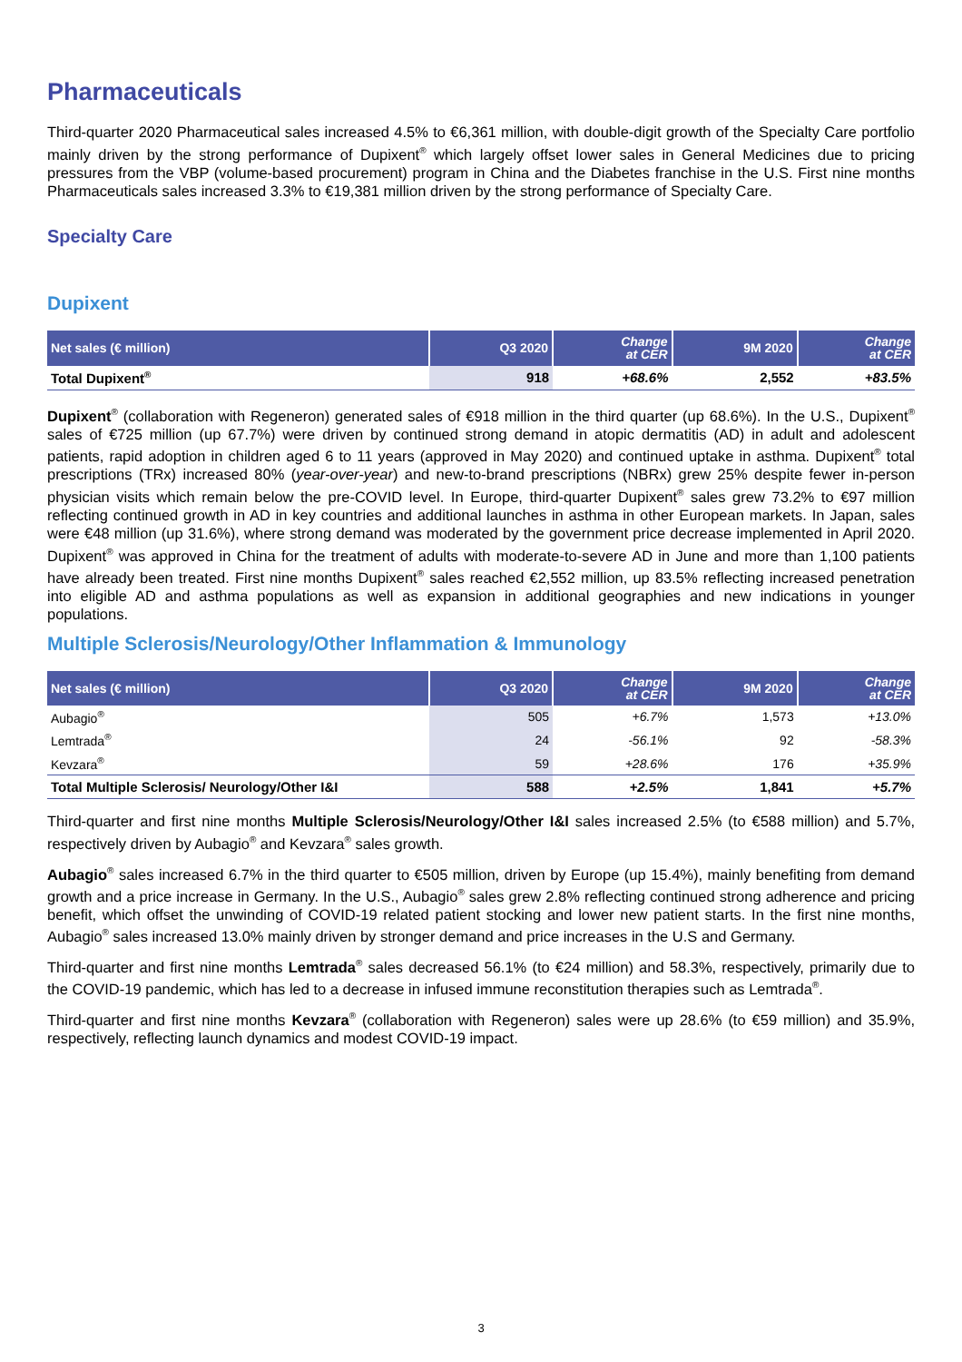Pharmaceuticals
Third-quarter 2020 Pharmaceutical sales increased 4.5% to €6,361 million, with double-digit growth of the Specialty Care portfolio mainly driven by the strong performance of Dupixent<sup>®</sup> which largely offset lower sales in General Medicines due to pricing pressures from the VBP (volume-based procurement) program in China and the Diabetes franchise in the U.S. First nine months Pharmaceuticals sales increased 3.3% to €19,381 million driven by the strong performance of Specialty Care.
Specialty Care
Dupixent
| Net sales (€ million) | Q3 2020 | Change at CER | 9M 2020 | Change at CER |
| --- | --- | --- | --- | --- |
| Total Dupixent<sup>®</sup> | 918 | +68.6% | 2,552 | +83.5% |
Dupixent<sup>®</sup> (collaboration with Regeneron) generated sales of €918 million in the third quarter (up 68.6%). In the U.S., Dupixent<sup>®</sup> sales of €725 million (up 67.7%) were driven by continued strong demand in atopic dermatitis (AD) in adult and adolescent patients, rapid adoption in children aged 6 to 11 years (approved in May 2020) and continued uptake in asthma. Dupixent<sup>®</sup> total prescriptions (TRx) increased 80% (year-over-year) and new-to-brand prescriptions (NBRx) grew 25% despite fewer in-person physician visits which remain below the pre-COVID level. In Europe, third-quarter Dupixent<sup>®</sup> sales grew 73.2% to €97 million reflecting continued growth in AD in key countries and additional launches in asthma in other European markets. In Japan, sales were €48 million (up 31.6%), where strong demand was moderated by the government price decrease implemented in April 2020. Dupixent<sup>®</sup> was approved in China for the treatment of adults with moderate-to-severe AD in June and more than 1,100 patients have already been treated. First nine months Dupixent<sup>®</sup> sales reached €2,552 million, up 83.5% reflecting increased penetration into eligible AD and asthma populations as well as expansion in additional geographies and new indications in younger populations.
Multiple Sclerosis/Neurology/Other Inflammation & Immunology
| Net sales (€ million) | Q3 2020 | Change at CER | 9M 2020 | Change at CER |
| --- | --- | --- | --- | --- |
| Aubagio<sup>®</sup> | 505 | +6.7% | 1,573 | +13.0% |
| Lemtrada<sup>®</sup> | 24 | -56.1% | 92 | -58.3% |
| Kevzara<sup>®</sup> | 59 | +28.6% | 176 | +35.9% |
| Total Multiple Sclerosis/ Neurology/Other I&I | 588 | +2.5% | 1,841 | +5.7% |
Third-quarter and first nine months Multiple Sclerosis/Neurology/Other I&I sales increased 2.5% (to €588 million) and 5.7%, respectively driven by Aubagio<sup>®</sup> and Kevzara<sup>®</sup> sales growth.
Aubagio<sup>®</sup> sales increased 6.7% in the third quarter to €505 million, driven by Europe (up 15.4%), mainly benefiting from demand growth and a price increase in Germany. In the U.S., Aubagio<sup>®</sup> sales grew 2.8% reflecting continued strong adherence and pricing benefit, which offset the unwinding of COVID-19 related patient stocking and lower new patient starts. In the first nine months, Aubagio<sup>®</sup> sales increased 13.0% mainly driven by stronger demand and price increases in the U.S and Germany.
Third-quarter and first nine months Lemtrada<sup>®</sup> sales decreased 56.1% (to €24 million) and 58.3%, respectively, primarily due to the COVID-19 pandemic, which has led to a decrease in infused immune reconstitution therapies such as Lemtrada<sup>®</sup>.
Third-quarter and first nine months Kevzara<sup>®</sup> (collaboration with Regeneron) sales were up 28.6% (to €59 million) and 35.9%, respectively, reflecting launch dynamics and modest COVID-19 impact.
3